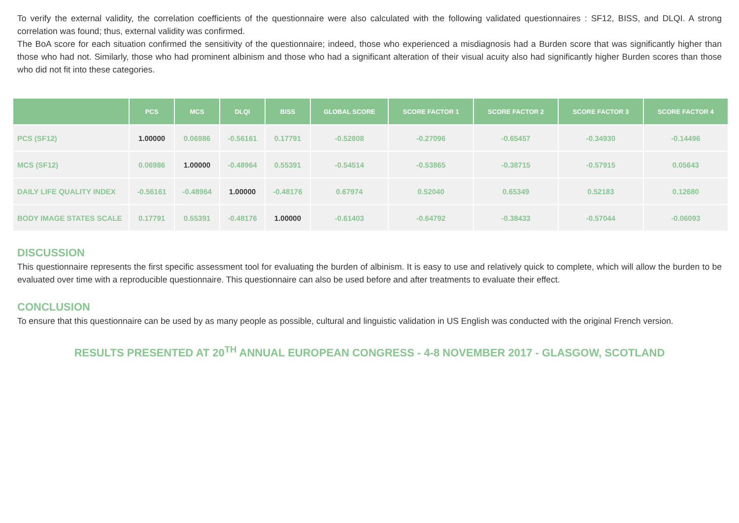To verify the external validity, the correlation coefficients of the questionnaire were also calculated with the following validated questionnaires : SF12, BISS, and DLQI. A strong correlation was found; thus, external validity was confirmed.
The BoA score for each situation confirmed the sensitivity of the questionnaire; indeed, those who experienced a misdiagnosis had a Burden score that was significantly higher than those who had not. Similarly, those who had prominent albinism and those who had a significant alteration of their visual acuity also had significantly higher Burden scores than those who did not fit into these categories.
| | PCS | MCS | DLQI | BISS | GLOBAL SCORE | SCORE FACTOR 1 | SCORE FACTOR 2 | SCORE FACTOR 3 | SCORE FACTOR 4 |
| --- | --- | --- | --- | --- | --- | --- | --- | --- | --- |
| PCS (SF12) | 1.00000 | 0.06986 | -0.56161 | 0.17791 | -0.52808 | -0.27096 | -0.65457 | -0.34930 | -0.14496 |
| MCS (SF12) | 0.06986 | 1.00000 | -0.48964 | 0.55391 | -0.54514 | -0.53865 | -0.38715 | -0.57915 | 0.05643 |
| DAILY LIFE QUALITY INDEX | -0.56161 | -0.48964 | 1.00000 | -0.48176 | 0.67974 | 0.52040 | 0.65349 | 0.52183 | 0.12680 |
| BODY IMAGE STATES SCALE | 0.17791 | 0.55391 | -0.48176 | 1.00000 | -0.61403 | -0.64792 | -0.38433 | -0.57044 | -0.06093 |
DISCUSSION
This questionnaire represents the first specific assessment tool for evaluating the burden of albinism. It is easy to use and relatively quick to complete, which will allow the burden to be evaluated over time with a reproducible questionnaire. This questionnaire can also be used before and after treatments to evaluate their effect.
CONCLUSION
To ensure that this questionnaire can be used by as many people as possible, cultural and linguistic validation in US English was conducted with the original French version.
RESULTS PRESENTED AT 20<sup>TH</sup> ANNUAL EUROPEAN CONGRESS - 4-8 NOVEMBER 2017 - GLASGOW, SCOTLAND